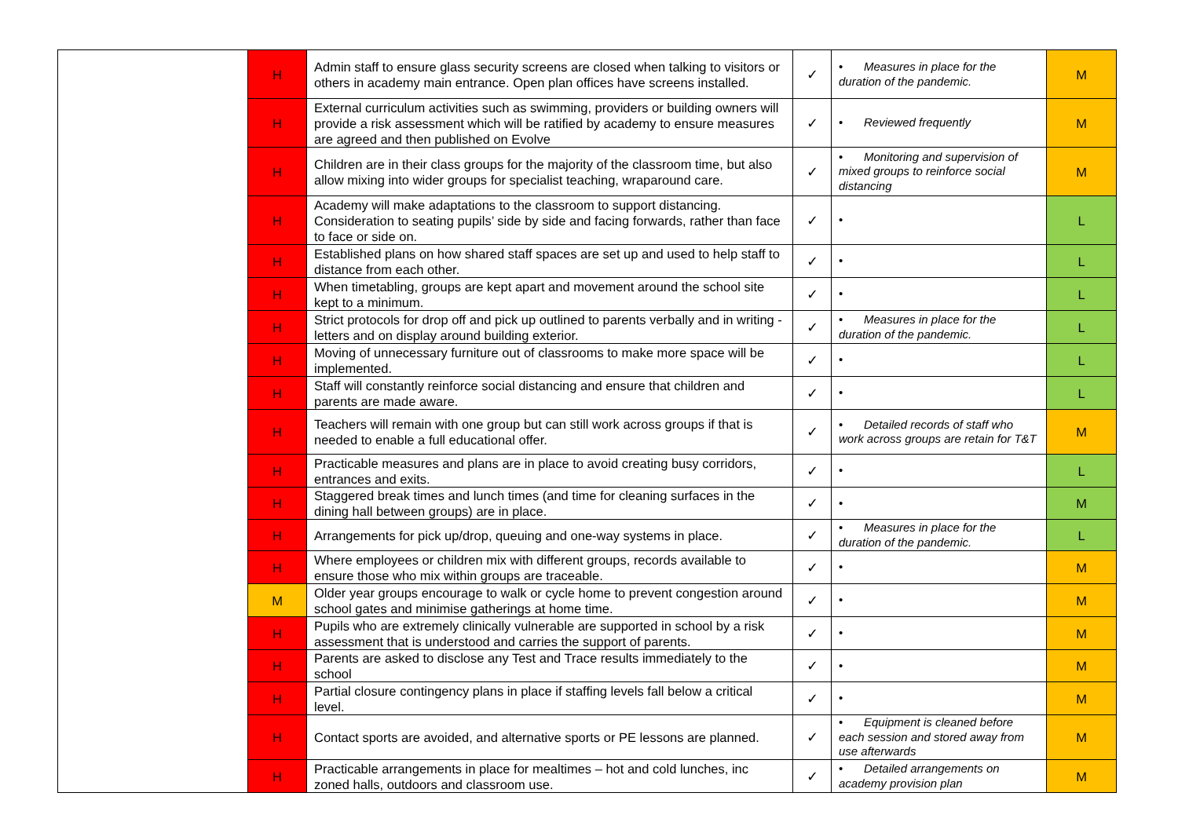| | H | Admin staff to ensure glass security screens are closed when talking to visitors or others in academy main entrance. Open plan offices have screens installed. | ✓ | • Measures in place for the duration of the pandemic. | M |
| | H | External curriculum activities such as swimming, providers or building owners will provide a risk assessment which will be ratified by academy to ensure measures are agreed and then published on Evolve | ✓ | • Reviewed frequently | M |
| | H | Children are in their class groups for the majority of the classroom time, but also allow mixing into wider groups for specialist teaching, wraparound care. | ✓ | • Monitoring and supervision of mixed groups to reinforce social distancing | M |
| | H | Academy will make adaptations to the classroom to support distancing. Consideration to seating pupils’ side by side and facing forwards, rather than face to face or side on. | ✓ | • | L |
| | H | Established plans on how shared staff spaces are set up and used to help staff to distance from each other. | ✓ | • | L |
| | H | When timetabling, groups are kept apart and movement around the school site kept to a minimum. | ✓ | • | L |
| | H | Strict protocols for drop off and pick up outlined to parents verbally and in writing - letters and on display around building exterior. | ✓ | • Measures in place for the duration of the pandemic. | L |
| | H | Moving of unnecessary furniture out of classrooms to make more space will be implemented. | ✓ | • | L |
| | H | Staff will constantly reinforce social distancing and ensure that children and parents are made aware. | ✓ | • | L |
| | H | Teachers will remain with one group but can still work across groups if that is needed to enable a full educational offer. | ✓ | • Detailed records of staff who work across groups are retain for T&T | M |
| | H | Practicable measures and plans are in place to avoid creating busy corridors, entrances and exits. | ✓ | • | L |
| | H | Staggered break times and lunch times (and time for cleaning surfaces in the dining hall between groups) are in place. | ✓ | • | M |
| | H | Arrangements for pick up/drop, queuing and one-way systems in place. | ✓ | • Measures in place for the duration of the pandemic. | L |
| | H | Where employees or children mix with different groups, records available to ensure those who mix within groups are traceable. | ✓ | • | M |
| | M | Older year groups encourage to walk or cycle home to prevent congestion around school gates and minimise gatherings at home time. | ✓ | • | M |
| | H | Pupils who are extremely clinically vulnerable are supported in school by a risk assessment that is understood and carries the support of parents. | ✓ | • | M |
| | H | Parents are asked to disclose any Test and Trace results immediately to the school | ✓ | • | M |
| | H | Partial closure contingency plans in place if staffing levels fall below a critical level. | ✓ | • | M |
| | H | Contact sports are avoided, and alternative sports or PE lessons are planned. | ✓ | • Equipment is cleaned before each session and stored away from use afterwards | M |
| | H | Practicable arrangements in place for mealtimes – hot and cold lunches, inc zoned halls, outdoors and classroom use. | ✓ | • Detailed arrangements on academy provision plan | M |